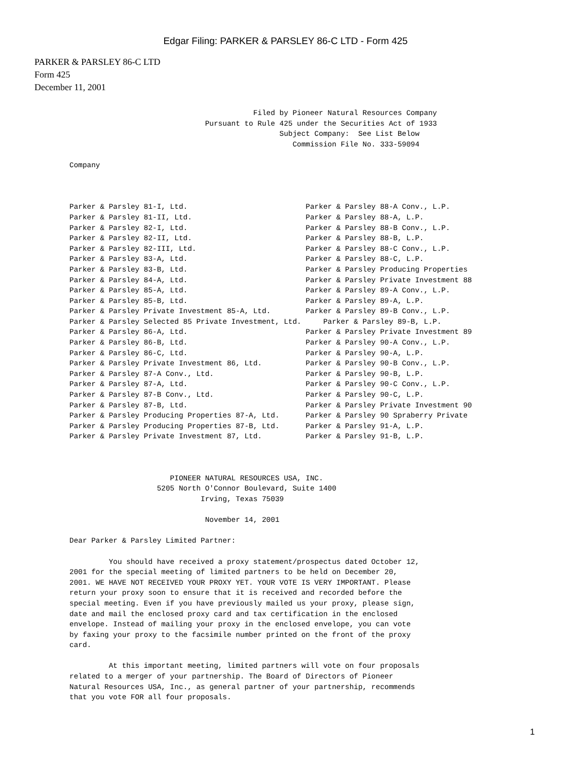Edgar Filing: PARKER & PARSLEY 86-C LTD - Form 425
PARKER & PARSLEY 86-C LTD
Form 425
December 11, 2001
                                          Filed by Pioneer Natural Resources Company
                               Pursuant to Rule 425 under the Securities Act of 1933
                                                Subject Company:  See List Below
                                                   Commission File No. 333-59094

Company



Parker & Parsley 81-I, Ltd.                           Parker & Parsley 88-A Conv., L.P.
Parker & Parsley 81-II, Ltd.                          Parker & Parsley 88-A, L.P.
Parker & Parsley 82-I, Ltd.                           Parker & Parsley 88-B Conv., L.P.
Parker & Parsley 82-II, Ltd.                          Parker & Parsley 88-B, L.P.
Parker & Parsley 82-III, Ltd.                         Parker & Parsley 88-C Conv., L.P.
Parker & Parsley 83-A, Ltd.                           Parker & Parsley 88-C, L.P.
Parker & Parsley 83-B, Ltd.                           Parker & Parsley Producing Properties
Parker & Parsley 84-A, Ltd.                           Parker & Parsley Private Investment 88
Parker & Parsley 85-A, Ltd.                           Parker & Parsley 89-A Conv., L.P.
Parker & Parsley 85-B, Ltd.                           Parker & Parsley 89-A, L.P.
Parker & Parsley Private Investment 85-A, Ltd.        Parker & Parsley 89-B Conv., L.P.
Parker & Parsley Selected 85 Private Investment, Ltd.     Parker & Parsley 89-B, L.P.
Parker & Parsley 86-A, Ltd.                           Parker & Parsley Private Investment 89
Parker & Parsley 86-B, Ltd.                           Parker & Parsley 90-A Conv., L.P.
Parker & Parsley 86-C, Ltd.                           Parker & Parsley 90-A, L.P.
Parker & Parsley Private Investment 86, Ltd.          Parker & Parsley 90-B Conv., L.P.
Parker & Parsley 87-A Conv., Ltd.                     Parker & Parsley 90-B, L.P.
Parker & Parsley 87-A, Ltd.                           Parker & Parsley 90-C Conv., L.P.
Parker & Parsley 87-B Conv., Ltd.                     Parker & Parsley 90-C, L.P.
Parker & Parsley 87-B, Ltd.                           Parker & Parsley Private Investment 90
Parker & Parsley Producing Properties 87-A, Ltd.      Parker & Parsley 90 Spraberry Private
Parker & Parsley Producing Properties 87-B, Ltd.      Parker & Parsley 91-A, L.P.
Parker & Parsley Private Investment 87, Ltd.          Parker & Parsley 91-B, L.P.



                       PIONEER NATURAL RESOURCES USA, INC.
                    5205 North O'Connor Boulevard, Suite 1400
                              Irving, Texas 75039

                               November 14, 2001

Dear Parker & Parsley Limited Partner:

         You should have received a proxy statement/prospectus dated October 12,
2001 for the special meeting of limited partners to be held on December 20,
2001. WE HAVE NOT RECEIVED YOUR PROXY YET. YOUR VOTE IS VERY IMPORTANT. Please
return your proxy soon to ensure that it is received and recorded before the
special meeting. Even if you have previously mailed us your proxy, please sign,
date and mail the enclosed proxy card and tax certification in the enclosed
envelope. Instead of mailing your proxy in the enclosed envelope, you can vote
by faxing your proxy to the facsimile number printed on the front of the proxy
card.

         At this important meeting, limited partners will vote on four proposals
related to a merger of your partnership. The Board of Directors of Pioneer
Natural Resources USA, Inc., as general partner of your partnership, recommends
that you vote FOR all four proposals.
1